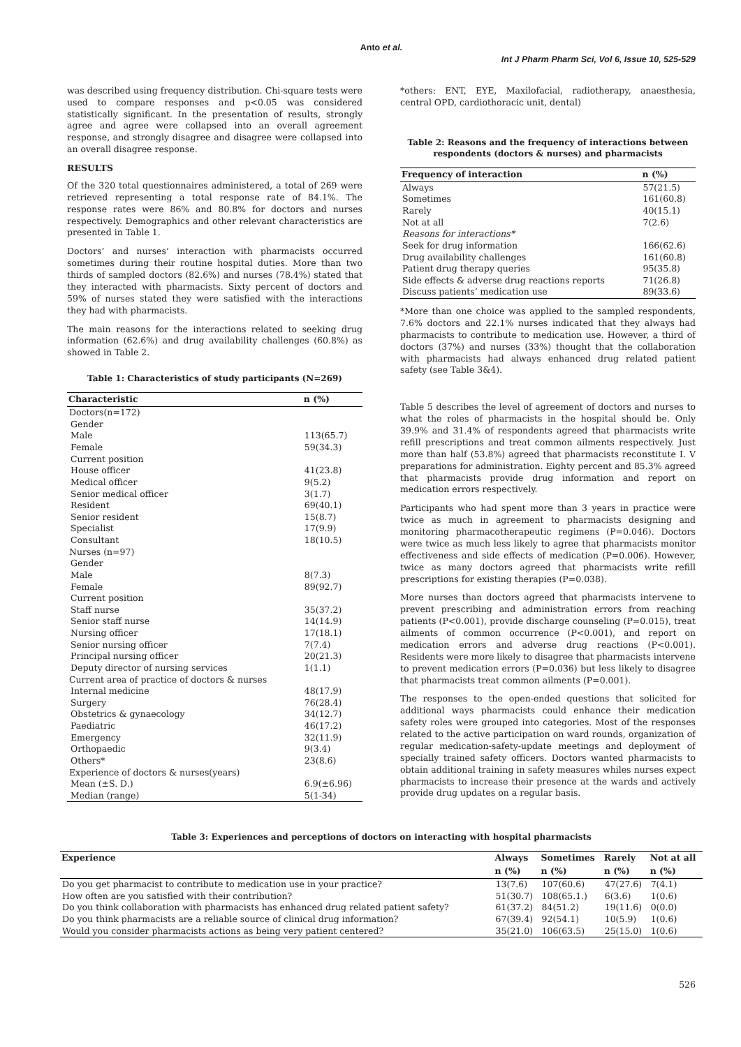Anto et al.
Int J Pharm Pharm Sci, Vol 6, Issue 10, 525-529
was described using frequency distribution. Chi-square tests were used to compare responses and p<0.05 was considered statistically significant. In the presentation of results, strongly agree and agree were collapsed into an overall agreement response, and strongly disagree and disagree were collapsed into an overall disagree response.
RESULTS
Of the 320 total questionnaires administered, a total of 269 were retrieved representing a total response rate of 84.1%. The response rates were 86% and 80.8% for doctors and nurses respectively. Demographics and other relevant characteristics are presented in Table 1.
Doctors’ and nurses’ interaction with pharmacists occurred sometimes during their routine hospital duties. More than two thirds of sampled doctors (82.6%) and nurses (78.4%) stated that they interacted with pharmacists. Sixty percent of doctors and 59% of nurses stated they were satisfied with the interactions they had with pharmacists.
The main reasons for the interactions related to seeking drug information (62.6%) and drug availability challenges (60.8%) as showed in Table 2.
Table 1: Characteristics of study participants (N=269)
| Characteristic | n (%) |
| --- | --- |
| Doctors(n=172) | |
| Gender | |
| Male | 113(65.7) |
| Female | 59(34.3) |
| Current position | |
| House officer | 41(23.8) |
| Medical officer | 9(5.2) |
| Senior medical officer | 3(1.7) |
| Resident | 69(40.1) |
| Senior resident | 15(8.7) |
| Specialist | 17(9.9) |
| Consultant | 18(10.5) |
| Nurses (n=97) | |
| Gender | |
| Male | 8(7.3) |
| Female | 89(92.7) |
| Current position | |
| Staff nurse | 35(37.2) |
| Senior staff nurse | 14(14.9) |
| Nursing officer | 17(18.1) |
| Senior nursing officer | 7(7.4) |
| Principal nursing officer | 20(21.3) |
| Deputy director of nursing services | 1(1.1) |
| Current area of practice of doctors & nurses | |
| Internal medicine | 48(17.9) |
| Surgery | 76(28.4) |
| Obstetrics & gynaecology | 34(12.7) |
| Paediatric | 46(17.2) |
| Emergency | 32(11.9) |
| Orthopaedic | 9(3.4) |
| Others* | 23(8.6) |
| Experience of doctors & nurses(years) | |
| Mean (±S. D.) | 6.9(±6.96) |
| Median (range) | 5(1-34) |
*others: ENT, EYE, Maxilofacial, radiotherapy, anaesthesia, central OPD, cardiothoracic unit, dental)
Table 2: Reasons and the frequency of interactions between respondents (doctors & nurses) and pharmacists
| Frequency of interaction | n (%) |
| --- | --- |
| Always | 57(21.5) |
| Sometimes | 161(60.8) |
| Rarely | 40(15.1) |
| Not at all | 7(2.6) |
| Reasons for interactions* | |
| Seek for drug information | 166(62.6) |
| Drug availability challenges | 161(60.8) |
| Patient drug therapy queries | 95(35.8) |
| Side effects & adverse drug reactions reports | 71(26.8) |
| Discuss patients’ medication use | 89(33.6) |
*More than one choice was applied to the sampled respondents, 7.6% doctors and 22.1% nurses indicated that they always had pharmacists to contribute to medication use. However, a third of doctors (37%) and nurses (33%) thought that the collaboration with pharmacists had always enhanced drug related patient safety (see Table 3&4).
Table 5 describes the level of agreement of doctors and nurses to what the roles of pharmacists in the hospital should be. Only 39.9% and 31.4% of respondents agreed that pharmacists write refill prescriptions and treat common ailments respectively. Just more than half (53.8%) agreed that pharmacists reconstitute I. V preparations for administration. Eighty percent and 85.3% agreed that pharmacists provide drug information and report on medication errors respectively.
Participants who had spent more than 3 years in practice were twice as much in agreement to pharmacists designing and monitoring pharmacotherapeutic regimens (P=0.046). Doctors were twice as much less likely to agree that pharmacists monitor effectiveness and side effects of medication (P=0.006). However, twice as many doctors agreed that pharmacists write refill prescriptions for existing therapies (P=0.038).
More nurses than doctors agreed that pharmacists intervene to prevent prescribing and administration errors from reaching patients (P<0.001), provide discharge counseling (P=0.015), treat ailments of common occurrence (P<0.001), and report on medication errors and adverse drug reactions (P<0.001). Residents were more likely to disagree that pharmacists intervene to prevent medication errors (P=0.036) but less likely to disagree that pharmacists treat common ailments (P=0.001).
The responses to the open-ended questions that solicited for additional ways pharmacists could enhance their medication safety roles were grouped into categories. Most of the responses related to the active participation on ward rounds, organization of regular medication-safety-update meetings and deployment of specially trained safety officers. Doctors wanted pharmacists to obtain additional training in safety measures whiles nurses expect pharmacists to increase their presence at the wards and actively provide drug updates on a regular basis.
Table 3: Experiences and perceptions of doctors on interacting with hospital pharmacists
| Experience | Always | Sometimes | Rarely | Not at all |
| --- | --- | --- | --- | --- |
| | n (%) | n (%) | n (%) | n (%) |
| Do you get pharmacist to contribute to medication use in your practice? | 13(7.6) | 107(60.6) | 47(27.6) | 7(4.1) |
| How often are you satisfied with their contribution? | 51(30.7) | 108(65.1.) | 6(3.6) | 1(0.6) |
| Do you think collaboration with pharmacists has enhanced drug related patient safety? | 61(37.2) | 84(51.2) | 19(11.6) | 0(0.0) |
| Do you think pharmacists are a reliable source of clinical drug information? | 67(39.4) | 92(54.1) | 10(5.9) | 1(0.6) |
| Would you consider pharmacists actions as being very patient centered? | 35(21.0) | 106(63.5) | 25(15.0) | 1(0.6) |
526